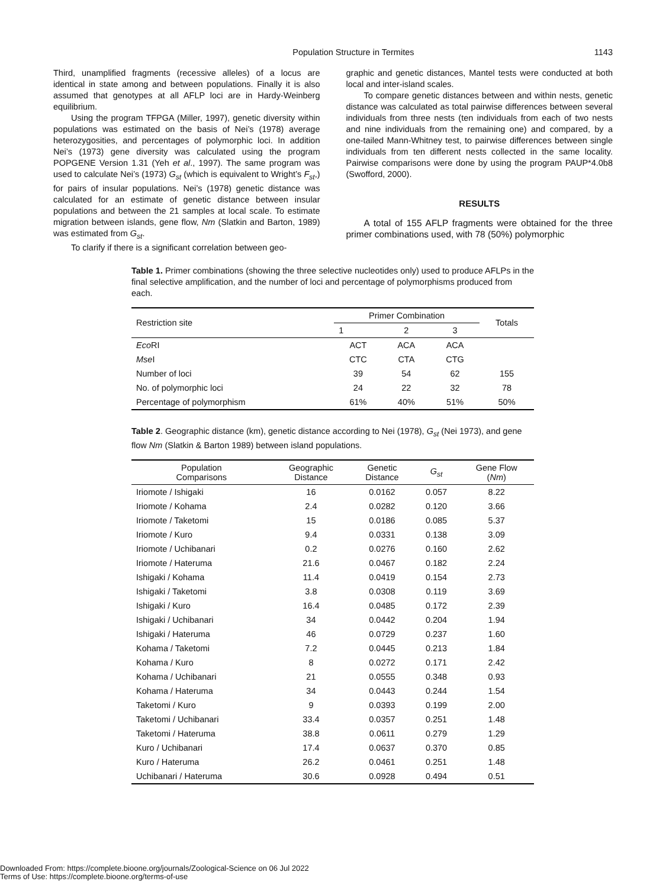Population Structure in Termites 1143
Third, unamplified fragments (recessive alleles) of a locus are identical in state among and between populations. Finally it is also assumed that genotypes at all AFLP loci are in Hardy-Weinberg equilibrium.
Using the program TFPGA (Miller, 1997), genetic diversity within populations was estimated on the basis of Nei’s (1978) average heterozygosities, and percentages of polymorphic loci. In addition Nei’s (1973) gene diversity was calculated using the program POPGENE Version 1.31 (Yeh et al., 1997). The same program was used to calculate Nei’s (1973) G<sub>st</sub> (which is equivalent to Wright’s F<sub>st</sub>,) for pairs of insular populations. Nei’s (1978) genetic distance was calculated for an estimate of genetic distance between insular populations and between the 21 samples at local scale. To estimate migration between islands, gene flow, Nm (Slatkin and Barton, 1989) was estimated from G<sub>st</sub>.
To clarify if there is a significant correlation between geo-
graphic and genetic distances, Mantel tests were conducted at both local and inter-island scales.
To compare genetic distances between and within nests, genetic distance was calculated as total pairwise differences between several individuals from three nests (ten individuals from each of two nests and nine individuals from the remaining one) and compared, by a one-tailed Mann-Whitney test, to pairwise differences between single individuals from ten different nests collected in the same locality. Pairwise comparisons were done by using the program PAUP*4.0b8 (Swofford, 2000).
RESULTS
A total of 155 AFLP fragments were obtained for the three primer combinations used, with 78 (50%) polymorphic
Table 1. Primer combinations (showing the three selective nucleotides only) used to produce AFLPs in the final selective amplification, and the number of loci and percentage of polymorphisms produced from each.
| Restriction site | Primer Combination | | | Totals |
| --- | --- | --- | --- | --- |
| | 1 | 2 | 3 | |
| Eco RI | ACT | ACA | ACA | |
| Mse I | CTC | CTA | CTG | |
| Number of loci | 39 | 54 | 62 | 155 |
| No. of polymorphic loci | 24 | 22 | 32 | 78 |
| Percentage of polymorphism | 61% | 40% | 51% | 50% |
Table 2. Geographic distance (km), genetic distance according to Nei (1978), G<sub>st</sub> (Nei 1973), and gene flow Nm (Slatkin & Barton 1989) between island populations.
| Population Comparisons | Geographic Distance | Genetic Distance | G<sub>st</sub> | Gene Flow ( Nm ) |
| --- | --- | --- | --- | --- |
| Iriomote / Ishigaki | 16 | 0.0162 | 0.057 | 8.22 |
| Iriomote / Kohama | 2.4 | 0.0282 | 0.120 | 3.66 |
| Iriomote / Taketomi | 15 | 0.0186 | 0.085 | 5.37 |
| Iriomote / Kuro | 9.4 | 0.0331 | 0.138 | 3.09 |
| Iriomote / Uchibanari | 0.2 | 0.0276 | 0.160 | 2.62 |
| Iriomote / Hateruma | 21.6 | 0.0467 | 0.182 | 2.24 |
| Ishigaki / Kohama | 11.4 | 0.0419 | 0.154 | 2.73 |
| Ishigaki / Taketomi | 3.8 | 0.0308 | 0.119 | 3.69 |
| Ishigaki / Kuro | 16.4 | 0.0485 | 0.172 | 2.39 |
| Ishigaki / Uchibanari | 34 | 0.0442 | 0.204 | 1.94 |
| Ishigaki / Hateruma | 46 | 0.0729 | 0.237 | 1.60 |
| Kohama / Taketomi | 7.2 | 0.0445 | 0.213 | 1.84 |
| Kohama / Kuro | 8 | 0.0272 | 0.171 | 2.42 |
| Kohama / Uchibanari | 21 | 0.0555 | 0.348 | 0.93 |
| Kohama / Hateruma | 34 | 0.0443 | 0.244 | 1.54 |
| Taketomi / Kuro | 9 | 0.0393 | 0.199 | 2.00 |
| Taketomi / Uchibanari | 33.4 | 0.0357 | 0.251 | 1.48 |
| Taketomi / Hateruma | 38.8 | 0.0611 | 0.279 | 1.29 |
| Kuro / Uchibanari | 17.4 | 0.0637 | 0.370 | 0.85 |
| Kuro / Hateruma | 26.2 | 0.0461 | 0.251 | 1.48 |
| Uchibanari / Hateruma | 30.6 | 0.0928 | 0.494 | 0.51 |
Downloaded From: https://complete.bioone.org/journals/Zoological-Science on 06 Jul 2022
Terms of Use: https://complete.bioone.org/terms-of-use